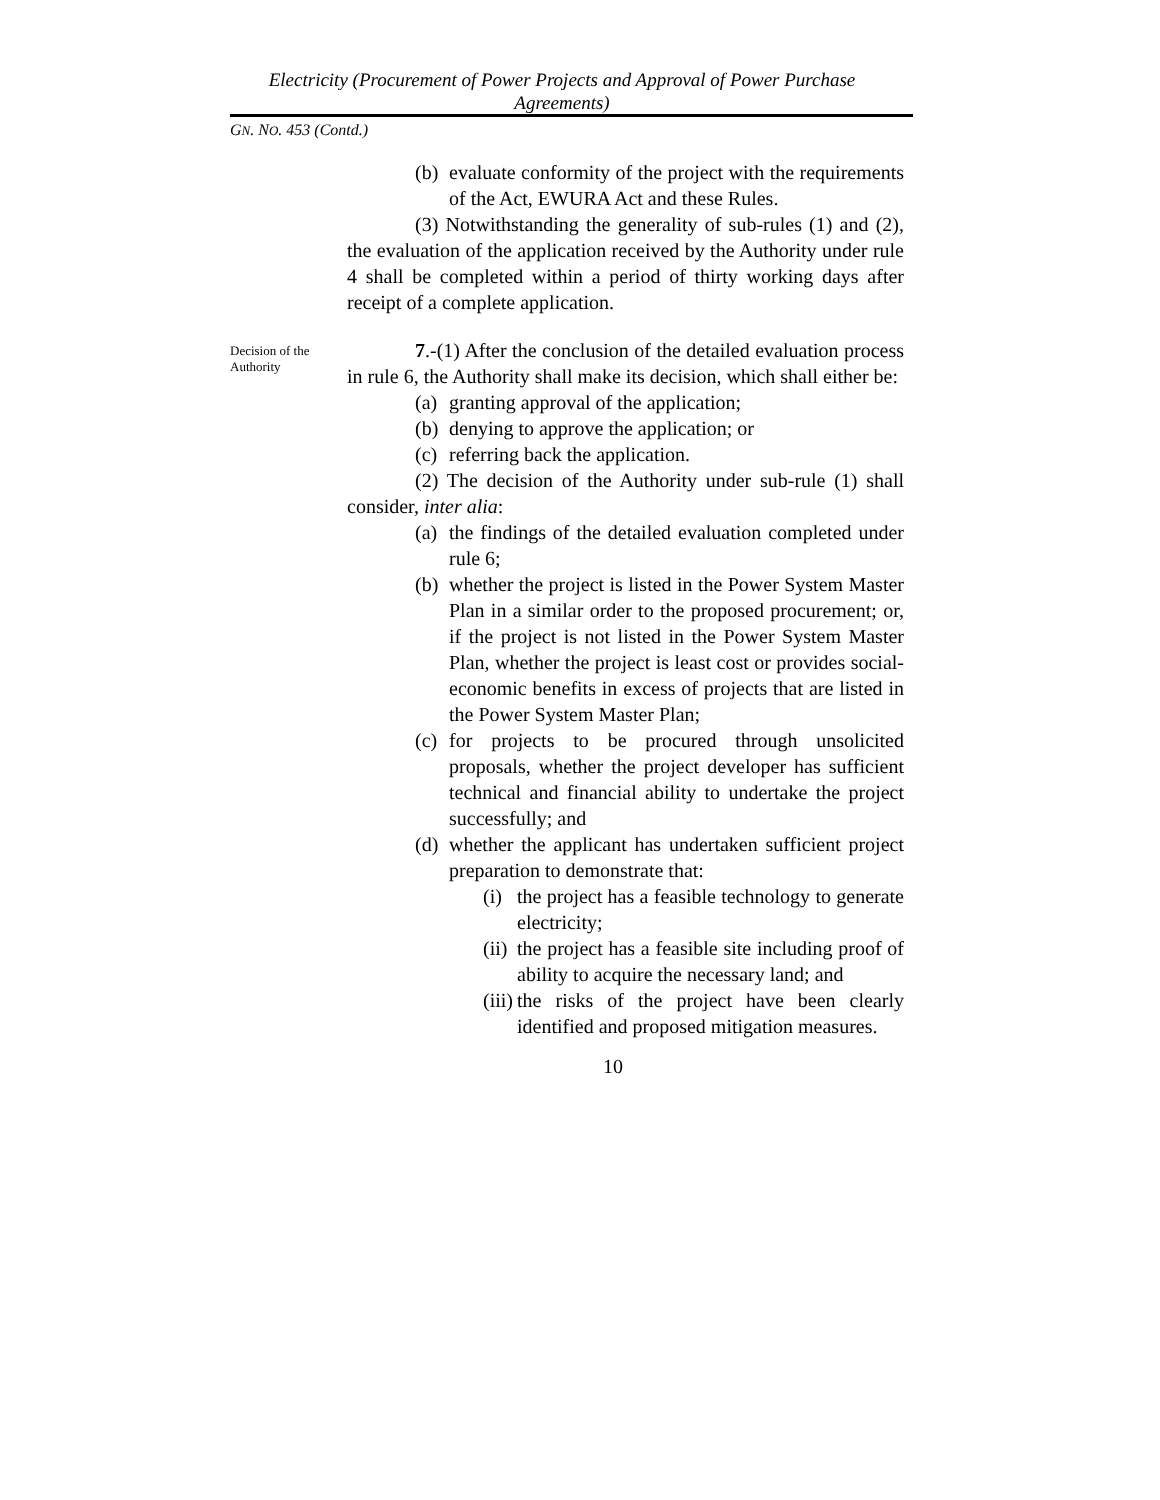Electricity (Procurement of Power Projects and Approval of Power Purchase Agreements)
GN. NO. 453 (Contd.)
(b) evaluate conformity of the project with the requirements of the Act, EWURA Act and these Rules.
(3) Notwithstanding the generality of sub-rules (1) and (2), the evaluation of the application received by the Authority under rule 4 shall be completed within a period of thirty working days after receipt of a complete application.
Decision of the Authority
7.-(1) After the conclusion of the detailed evaluation process in rule 6, the Authority shall make its decision, which shall either be:
(a) granting approval of the application;
(b) denying to approve the application; or
(c) referring back the application.
(2) The decision of the Authority under sub-rule (1) shall consider, inter alia:
(a) the findings of the detailed evaluation completed under rule 6;
(b) whether the project is listed in the Power System Master Plan in a similar order to the proposed procurement; or, if the project is not listed in the Power System Master Plan, whether the project is least cost or provides social-economic benefits in excess of projects that are listed in the Power System Master Plan;
(c) for projects to be procured through unsolicited proposals, whether the project developer has sufficient technical and financial ability to undertake the project successfully; and
(d) whether the applicant has undertaken sufficient project preparation to demonstrate that:
(i) the project has a feasible technology to generate electricity;
(ii) the project has a feasible site including proof of ability to acquire the necessary land; and
(iii) the risks of the project have been clearly identified and proposed mitigation measures.
10